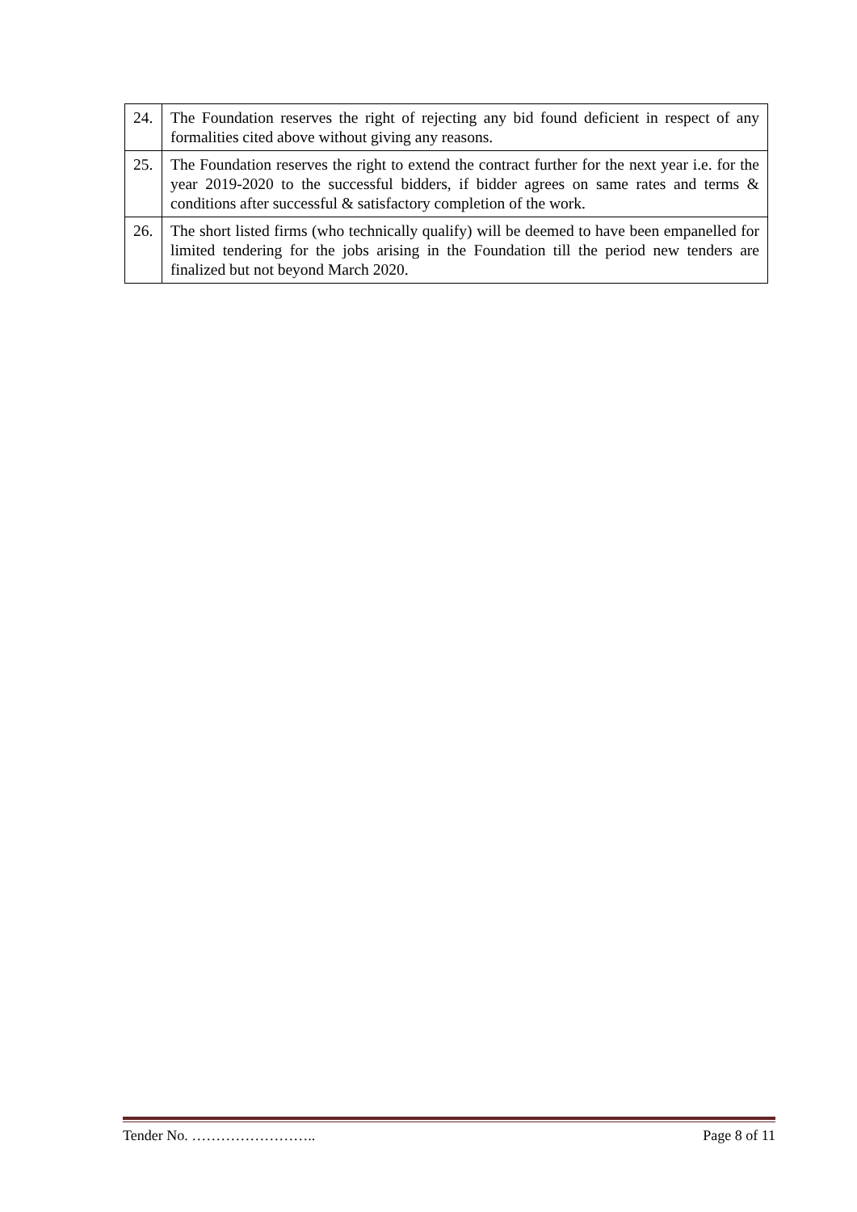| 24. | The Foundation reserves the right of rejecting any bid found deficient in respect of any formalities cited above without giving any reasons. |
| 25. | The Foundation reserves the right to extend the contract further for the next year i.e. for the year 2019-2020 to the successful bidders, if bidder agrees on same rates and terms & conditions after successful & satisfactory completion of the work. |
| 26. | The short listed firms (who technically qualify) will be deemed to have been empanelled for limited tendering for the jobs arising in the Foundation till the period new tenders are finalized but not beyond March 2020. |
Tender No. …………………….. Page 8 of 11